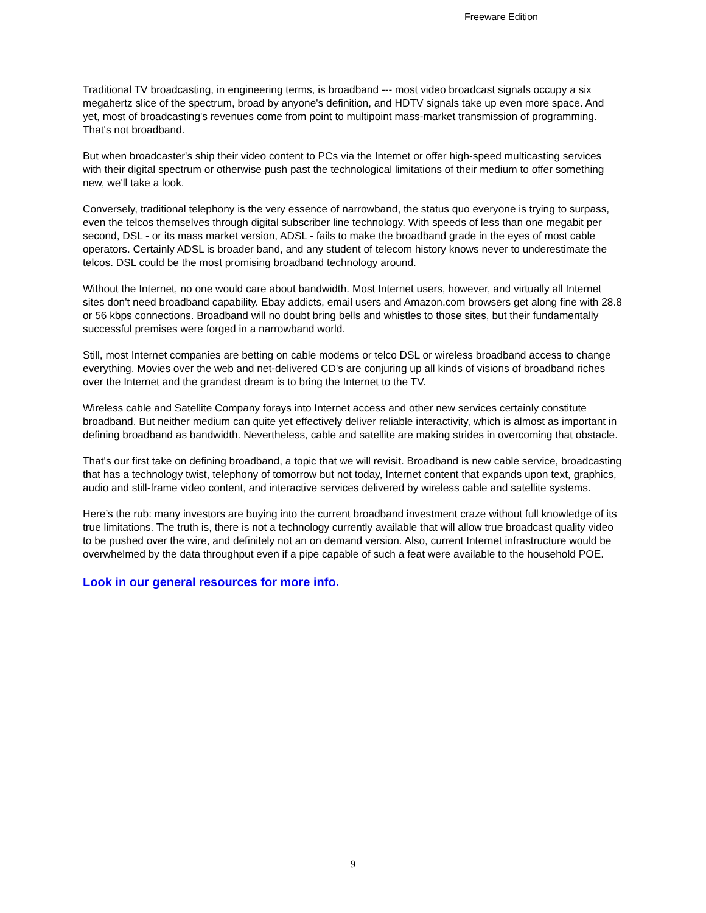Freeware Edition
Traditional TV broadcasting, in engineering terms, is broadband --- most video broadcast signals occupy a six megahertz slice of the spectrum, broad by anyone's definition, and HDTV signals take up even more space. And yet, most of broadcasting's revenues come from point to multipoint mass-market transmission of programming. That's not broadband.
But when broadcaster's ship their video content to PCs via the Internet or offer high-speed multicasting services with their digital spectrum or otherwise push past the technological limitations of their medium to offer something new, we'll take a look.
Conversely, traditional telephony is the very essence of narrowband, the status quo everyone is trying to surpass, even the telcos themselves through digital subscriber line technology. With speeds of less than one megabit per second, DSL - or its mass market version, ADSL - fails to make the broadband grade in the eyes of most cable operators. Certainly ADSL is broader band, and any student of telecom history knows never to underestimate the telcos. DSL could be the most promising broadband technology around.
Without the Internet, no one would care about bandwidth. Most Internet users, however, and virtually all Internet sites don't need broadband capability. Ebay addicts, email users and Amazon.com browsers get along fine with 28.8 or 56 kbps connections. Broadband will no doubt bring bells and whistles to those sites, but their fundamentally successful premises were forged in a narrowband world.
Still, most Internet companies are betting on cable modems or telco DSL or wireless broadband access to change everything. Movies over the web and net-delivered CD's are conjuring up all kinds of visions of broadband riches over the Internet and the grandest dream is to bring the Internet to the TV.
Wireless cable and Satellite Company forays into Internet access and other new services certainly constitute broadband. But neither medium can quite yet effectively deliver reliable interactivity, which is almost as important in defining broadband as bandwidth. Nevertheless, cable and satellite are making strides in overcoming that obstacle.
That's our first take on defining broadband, a topic that we will revisit. Broadband is new cable service, broadcasting that has a technology twist, telephony of tomorrow but not today, Internet content that expands upon text, graphics, audio and still-frame video content, and interactive services delivered by wireless cable and satellite systems.
Here’s the rub: many investors are buying into the current broadband investment craze without full knowledge of its true limitations. The truth is, there is not a technology currently available that will allow true broadcast quality video to be pushed over the wire, and definitely not an on demand version. Also, current Internet infrastructure would be overwhelmed by the data throughput even if a pipe capable of such a feat were available to the household POE.
Look in our general resources for more info.
9